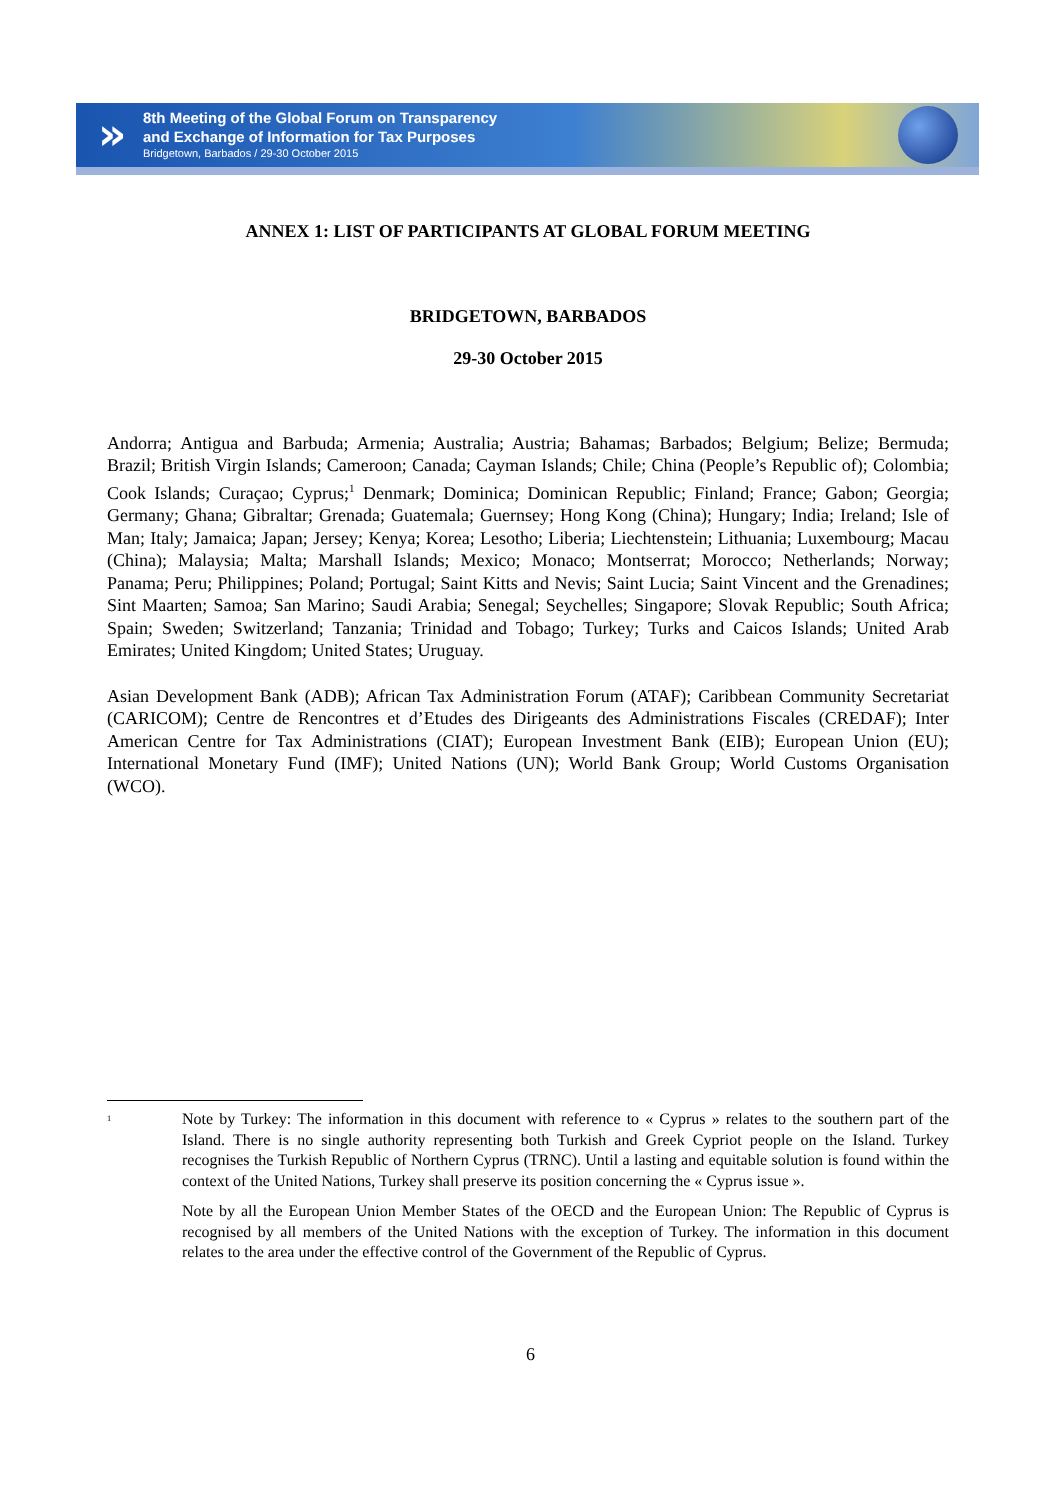»
8th Meeting of the Global Forum on Transparency
and Exchange of Information for Tax Purposes
Bridgetown, Barbados / 29-30 October 2015
ANNEX 1: LIST OF PARTICIPANTS AT GLOBAL FORUM MEETING
BRIDGETOWN, BARBADOS
29-30 October 2015
Andorra; Antigua and Barbuda; Armenia; Australia; Austria; Bahamas; Barbados; Belgium; Belize; Bermuda; Brazil; British Virgin Islands; Cameroon; Canada; Cayman Islands; Chile; China (People’s Republic of); Colombia; Cook Islands; Curaçao; Cyprus;<sup>1</sup> Denmark; Dominica; Dominican Republic; Finland; France; Gabon; Georgia; Germany; Ghana; Gibraltar; Grenada; Guatemala; Guernsey; Hong Kong (China); Hungary; India; Ireland; Isle of Man; Italy; Jamaica; Japan; Jersey; Kenya; Korea; Lesotho; Liberia; Liechtenstein; Lithuania; Luxembourg; Macau (China); Malaysia; Malta; Marshall Islands; Mexico; Monaco; Montserrat; Morocco; Netherlands; Norway; Panama; Peru; Philippines; Poland; Portugal; Saint Kitts and Nevis; Saint Lucia; Saint Vincent and the Grenadines; Sint Maarten; Samoa; San Marino; Saudi Arabia; Senegal; Seychelles; Singapore; Slovak Republic; South Africa; Spain; Sweden; Switzerland; Tanzania; Trinidad and Tobago; Turkey; Turks and Caicos Islands; United Arab Emirates; United Kingdom; United States; Uruguay.
Asian Development Bank (ADB); African Tax Administration Forum (ATAF); Caribbean Community Secretariat (CARICOM); Centre de Rencontres et d’Etudes des Dirigeants des Administrations Fiscales (CREDAF); Inter American Centre for Tax Administrations (CIAT); European Investment Bank (EIB); European Union (EU); International Monetary Fund (IMF); United Nations (UN); World Bank Group; World Customs Organisation (WCO).
<sup>1</sup>
Note by Turkey: The information in this document with reference to « Cyprus » relates to the southern part of the Island. There is no single authority representing both Turkish and Greek Cypriot people on the Island. Turkey recognises the Turkish Republic of Northern Cyprus (TRNC). Until a lasting and equitable solution is found within the context of the United Nations, Turkey shall preserve its position concerning the « Cyprus issue ».
Note by all the European Union Member States of the OECD and the European Union: The Republic of Cyprus is recognised by all members of the United Nations with the exception of Turkey. The information in this document relates to the area under the effective control of the Government of the Republic of Cyprus.
6